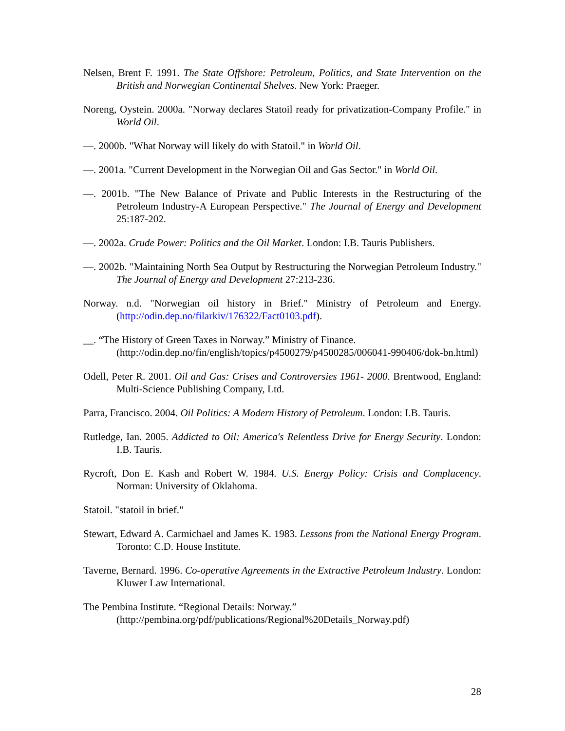Nelsen, Brent F. 1991. The State Offshore: Petroleum, Politics, and State Intervention on the British and Norwegian Continental Shelves. New York: Praeger.
Noreng, Oystein. 2000a. "Norway declares Statoil ready for privatization-Company Profile." in World Oil.
—. 2000b. "What Norway will likely do with Statoil." in World Oil.
—. 2001a. "Current Development in the Norwegian Oil and Gas Sector." in World Oil.
—. 2001b. "The New Balance of Private and Public Interests in the Restructuring of the Petroleum Industry-A European Perspective." The Journal of Energy and Development 25:187-202.
—. 2002a. Crude Power: Politics and the Oil Market. London: I.B. Tauris Publishers.
—. 2002b. "Maintaining North Sea Output by Restructuring the Norwegian Petroleum Industry." The Journal of Energy and Development 27:213-236.
Norway. n.d. "Norwegian oil history in Brief." Ministry of Petroleum and Energy. (http://odin.dep.no/filarkiv/176322/Fact0103.pdf).
__. “The History of Green Taxes in Norway.” Ministry of Finance. (http://odin.dep.no/fin/english/topics/p4500279/p4500285/006041-990406/dok-bn.html)
Odell, Peter R. 2001. Oil and Gas: Crises and Controversies 1961- 2000. Brentwood, England: Multi-Science Publishing Company, Ltd.
Parra, Francisco. 2004. Oil Politics: A Modern History of Petroleum. London: I.B. Tauris.
Rutledge, Ian. 2005. Addicted to Oil: America's Relentless Drive for Energy Security. London: I.B. Tauris.
Rycroft, Don E. Kash and Robert W. 1984. U.S. Energy Policy: Crisis and Complacency. Norman: University of Oklahoma.
Statoil. "statoil in brief."
Stewart, Edward A. Carmichael and James K. 1983. Lessons from the National Energy Program. Toronto: C.D. House Institute.
Taverne, Bernard. 1996. Co-operative Agreements in the Extractive Petroleum Industry. London: Kluwer Law International.
The Pembina Institute. “Regional Details: Norway.”
(http://pembina.org/pdf/publications/Regional%20Details_Norway.pdf)
28